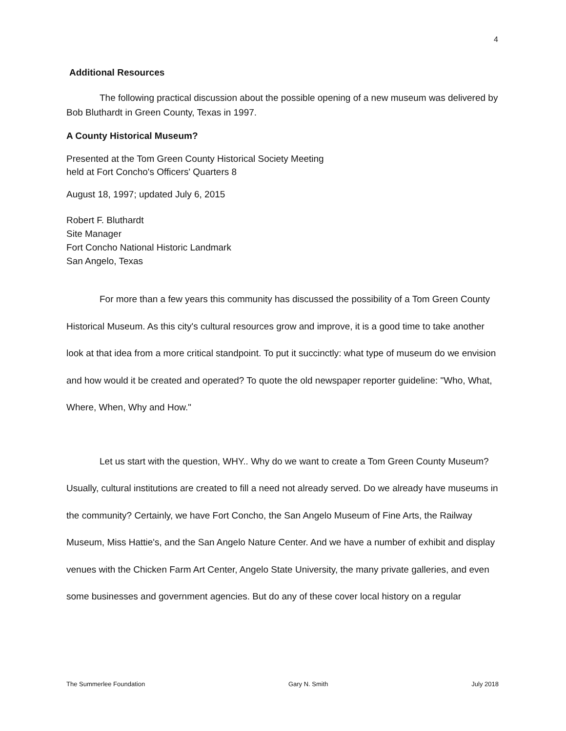4
Additional Resources
The following practical discussion about the possible opening of a new museum was delivered by Bob Bluthardt in Green County, Texas in 1997.
A County Historical Museum?
Presented at the Tom Green County Historical Society Meeting
held at Fort Concho's Officers' Quarters 8
August 18, 1997; updated July 6, 2015
Robert F. Bluthardt
Site Manager
Fort Concho National Historic Landmark
San Angelo, Texas
For more than a few years this community has discussed the possibility of a Tom Green County Historical Museum. As this city's cultural resources grow and improve, it is a good time to take another look at that idea from a more critical standpoint. To put it succinctly: what type of museum do we envision and how would it be created and operated? To quote the old newspaper reporter guideline: "Who, What, Where, When, Why and How."
Let us start with the question, WHY.. Why do we want to create a Tom Green County Museum? Usually, cultural institutions are created to fill a need not already served. Do we already have museums in the community? Certainly, we have Fort Concho, the San Angelo Museum of Fine Arts, the Railway Museum, Miss Hattie's, and the San Angelo Nature Center. And we have a number of exhibit and display venues with the Chicken Farm Art Center, Angelo State University, the many private galleries, and even some businesses and government agencies. But do any of these cover local history on a regular
The Summerlee Foundation Gary N. Smith July 2018